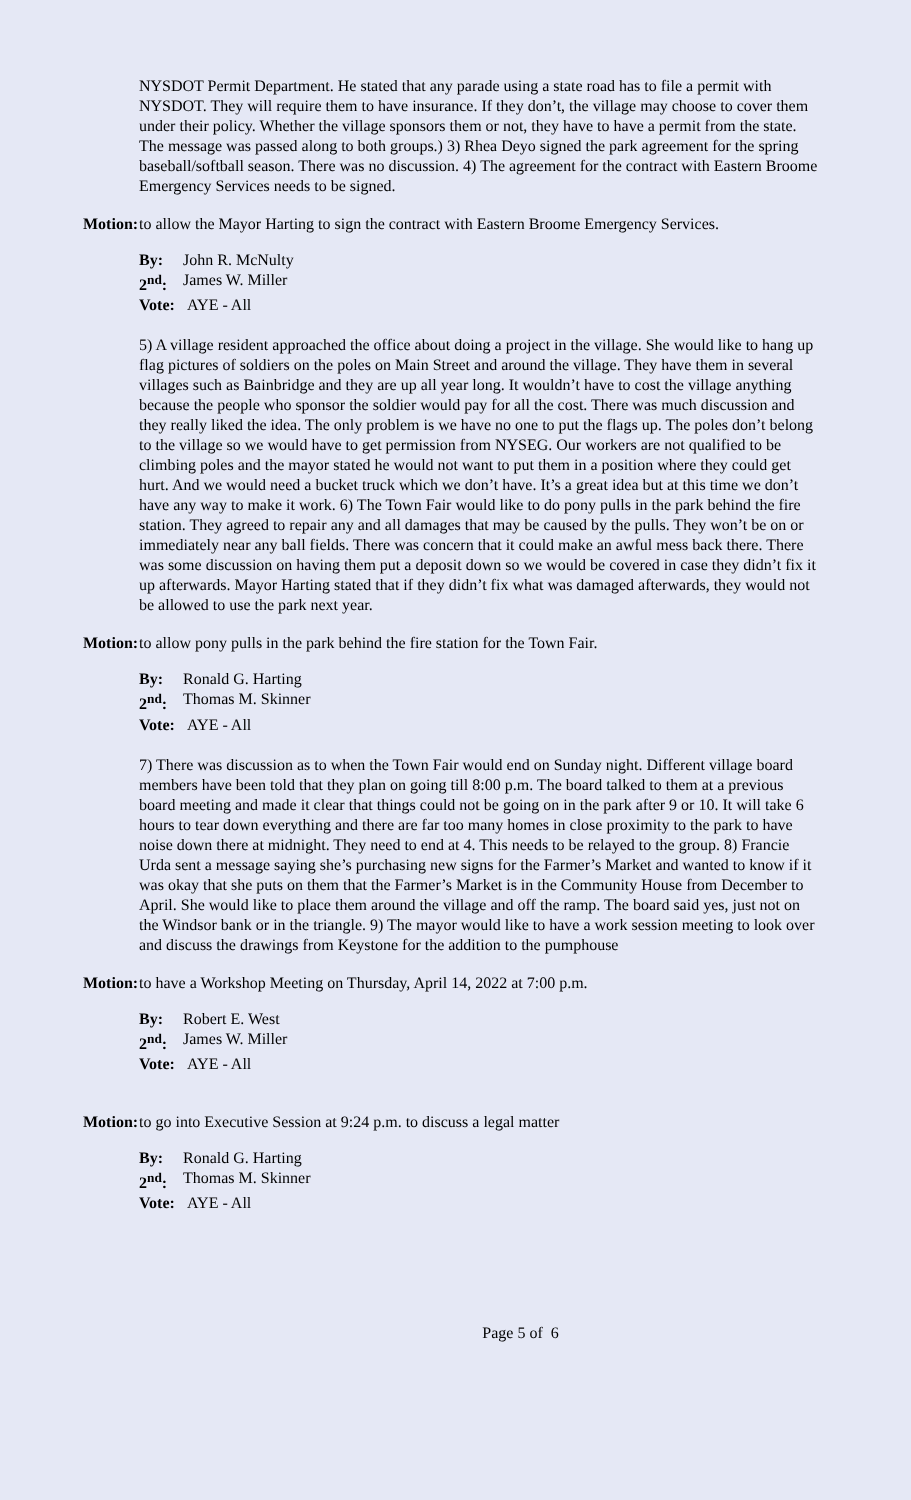NYSDOT Permit Department. He stated that any parade using a state road has to file a permit with NYSDOT. They will require them to have insurance. If they don’t, the village may choose to cover them under their policy. Whether the village sponsors them or not, they have to have a permit from the state. The message was passed along to both groups.) 3) Rhea Deyo signed the park agreement for the spring baseball/softball season. There was no discussion. 4) The agreement for the contract with Eastern Broome Emergency Services needs to be signed.
Motion:
to allow the Mayor Harting to sign the contract with Eastern Broome Emergency Services.
By: John R. McNulty
2<sup>nd</sup>: James W. Miller
Vote: AYE - All
5) A village resident approached the office about doing a project in the village. She would like to hang up flag pictures of soldiers on the poles on Main Street and around the village. They have them in several villages such as Bainbridge and they are up all year long. It wouldn’t have to cost the village anything because the people who sponsor the soldier would pay for all the cost. There was much discussion and they really liked the idea. The only problem is we have no one to put the flags up. The poles don’t belong to the village so we would have to get permission from NYSEG. Our workers are not qualified to be climbing poles and the mayor stated he would not want to put them in a position where they could get hurt. And we would need a bucket truck which we don’t have. It’s a great idea but at this time we don’t have any way to make it work. 6) The Town Fair would like to do pony pulls in the park behind the fire station. They agreed to repair any and all damages that may be caused by the pulls. They won’t be on or immediately near any ball fields. There was concern that it could make an awful mess back there. There was some discussion on having them put a deposit down so we would be covered in case they didn’t fix it up afterwards. Mayor Harting stated that if they didn’t fix what was damaged afterwards, they would not be allowed to use the park next year.
Motion:
to allow pony pulls in the park behind the fire station for the Town Fair.
By: Ronald G. Harting
2<sup>nd</sup>: Thomas M. Skinner
Vote: AYE - All
7) There was discussion as to when the Town Fair would end on Sunday night. Different village board members have been told that they plan on going till 8:00 p.m. The board talked to them at a previous board meeting and made it clear that things could not be going on in the park after 9 or 10. It will take 6 hours to tear down everything and there are far too many homes in close proximity to the park to have noise down there at midnight. They need to end at 4. This needs to be relayed to the group. 8) Francie Urda sent a message saying she’s purchasing new signs for the Farmer’s Market and wanted to know if it was okay that she puts on them that the Farmer’s Market is in the Community House from December to April. She would like to place them around the village and off the ramp. The board said yes, just not on the Windsor bank or in the triangle. 9) The mayor would like to have a work session meeting to look over and discuss the drawings from Keystone for the addition to the pumphouse
Motion:
to have a Workshop Meeting on Thursday, April 14, 2022 at 7:00 p.m.
By: Robert E. West
2<sup>nd</sup>: James W. Miller
Vote: AYE - All
Motion:
to go into Executive Session at 9:24 p.m. to discuss a legal matter
By: Ronald G. Harting
2<sup>nd</sup>: Thomas M. Skinner
Vote: AYE - All
Page 5 of 6